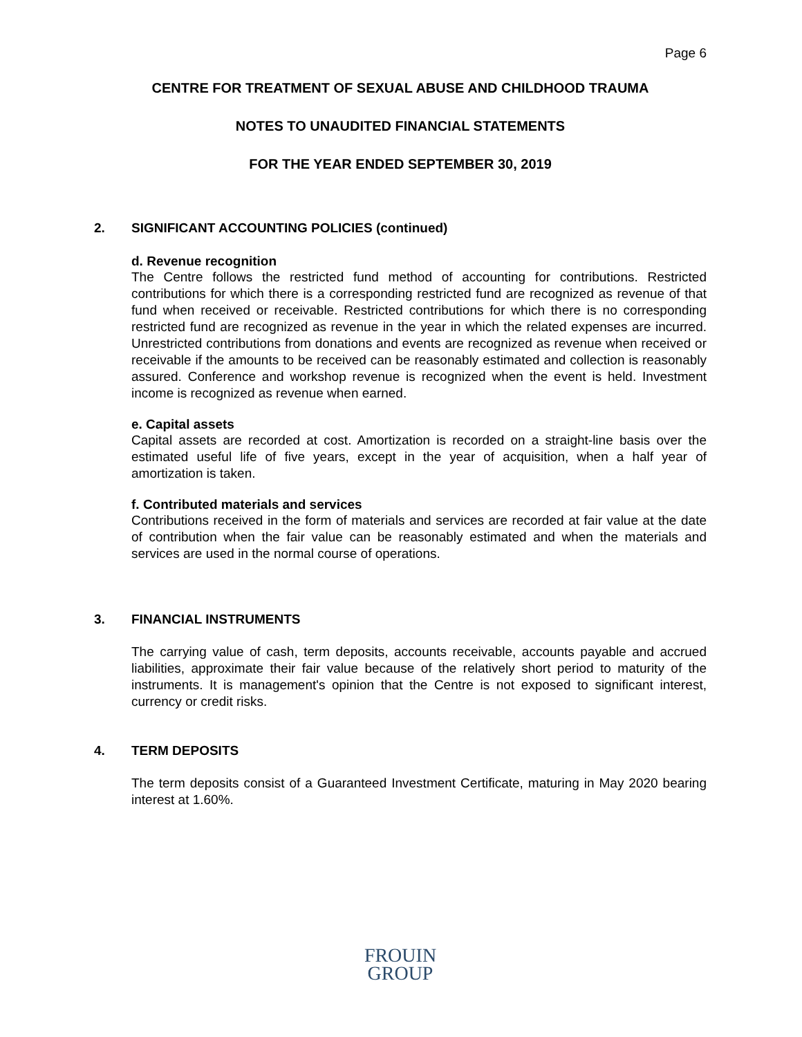Page 6
CENTRE FOR TREATMENT OF SEXUAL ABUSE AND CHILDHOOD TRAUMA
NOTES TO UNAUDITED FINANCIAL STATEMENTS
FOR THE YEAR ENDED SEPTEMBER 30, 2019
2. SIGNIFICANT ACCOUNTING POLICIES (continued)
d. Revenue recognition
The Centre follows the restricted fund method of accounting for contributions. Restricted contributions for which there is a corresponding restricted fund are recognized as revenue of that fund when received or receivable. Restricted contributions for which there is no corresponding restricted fund are recognized as revenue in the year in which the related expenses are incurred. Unrestricted contributions from donations and events are recognized as revenue when received or receivable if the amounts to be received can be reasonably estimated and collection is reasonably assured. Conference and workshop revenue is recognized when the event is held. Investment income is recognized as revenue when earned.
e. Capital assets
Capital assets are recorded at cost. Amortization is recorded on a straight-line basis over the estimated useful life of five years, except in the year of acquisition, when a half year of amortization is taken.
f. Contributed materials and services
Contributions received in the form of materials and services are recorded at fair value at the date of contribution when the fair value can be reasonably estimated and when the materials and services are used in the normal course of operations.
3. FINANCIAL INSTRUMENTS
The carrying value of cash, term deposits, accounts receivable, accounts payable and accrued liabilities, approximate their fair value because of the relatively short period to maturity of the instruments. It is management's opinion that the Centre is not exposed to significant interest, currency or credit risks.
4. TERM DEPOSITS
The term deposits consist of a Guaranteed Investment Certificate, maturing in May 2020 bearing interest at 1.60%.
FROUIN
GROUP